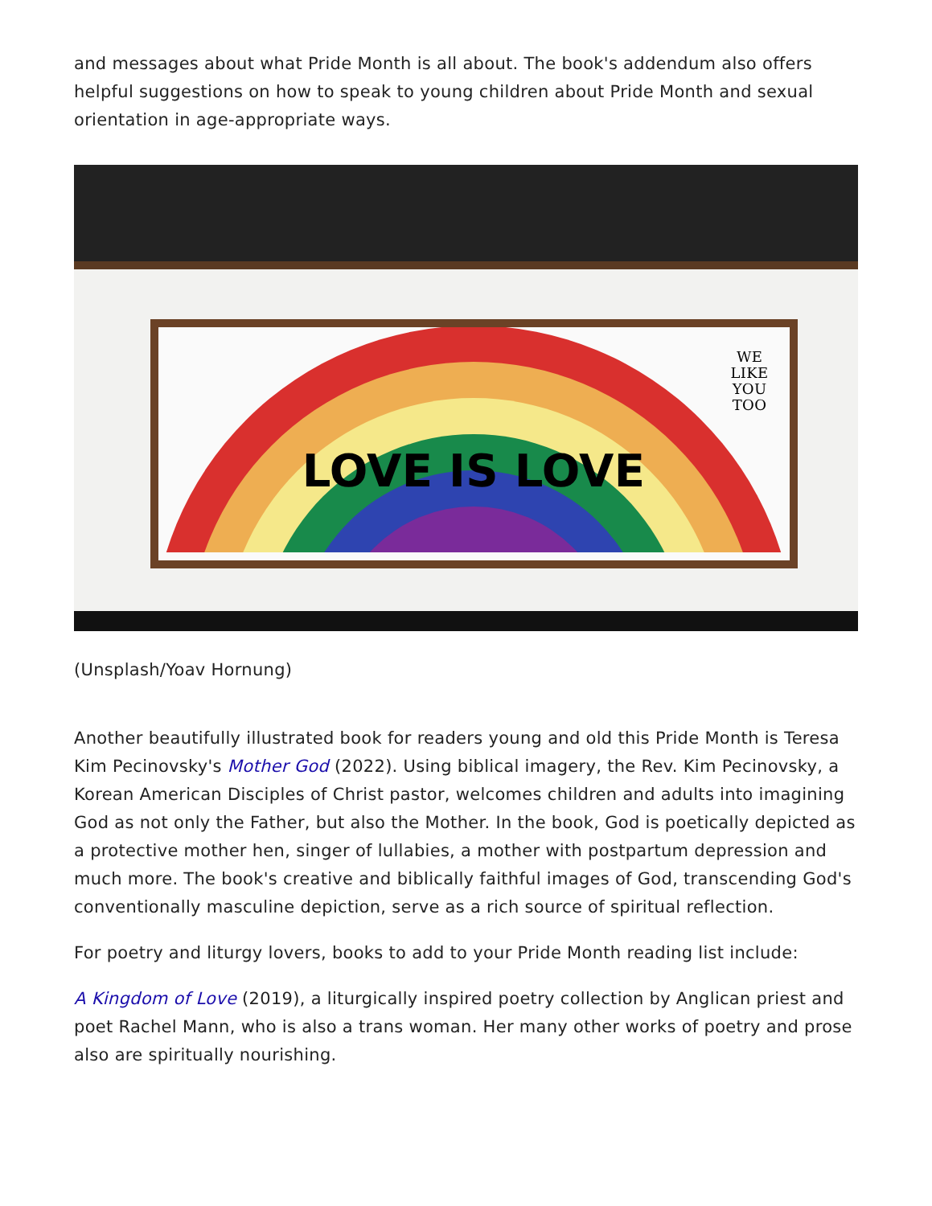and messages about what Pride Month is all about. The book's addendum also offers helpful suggestions on how to speak to young children about Pride Month and sexual orientation in age-appropriate ways.
LOVE IS LOVE
WE
LIKE
YOU
TOO
(Unsplash/Yoav Hornung)
Another beautifully illustrated book for readers young and old this Pride Month is Teresa Kim Pecinovsky's Mother God (2022). Using biblical imagery, the Rev. Kim Pecinovsky, a Korean American Disciples of Christ pastor, welcomes children and adults into imagining God as not only the Father, but also the Mother. In the book, God is poetically depicted as a protective mother hen, singer of lullabies, a mother with postpartum depression and much more. The book's creative and biblically faithful images of God, transcending God's conventionally masculine depiction, serve as a rich source of spiritual reflection.
For poetry and liturgy lovers, books to add to your Pride Month reading list include:
A Kingdom of Love (2019), a liturgically inspired poetry collection by Anglican priest and poet Rachel Mann, who is also a trans woman. Her many other works of poetry and prose also are spiritually nourishing.